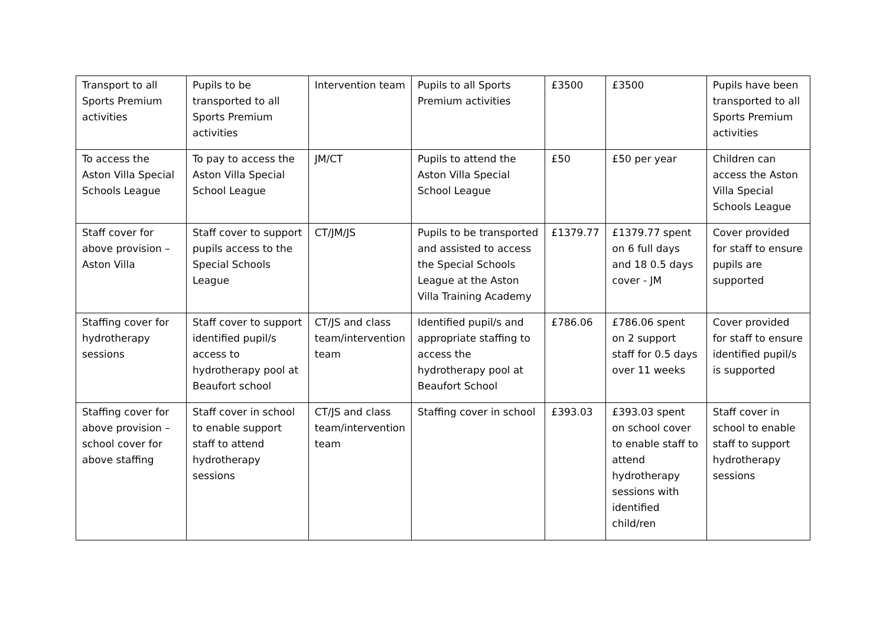| Transport to all Sports Premium activities | Pupils to be transported to all Sports Premium activities | Intervention team | Pupils to all Sports Premium activities | £3500 | £3500 | Pupils have been transported to all Sports Premium activities |
| To access the Aston Villa Special Schools League | To pay to access the Aston Villa Special School League | JM/CT | Pupils to attend the Aston Villa Special School League | £50 | £50 per year | Children can access the Aston Villa Special Schools League |
| Staff cover for above provision – Aston Villa | Staff cover to support pupils access to the Special Schools League | CT/JM/JS | Pupils to be transported and assisted to access the Special Schools League at the Aston Villa Training Academy | £1379.77 | £1379.77 spent on 6 full days and 18 0.5 days cover - JM | Cover provided for staff to ensure pupils are supported |
| Staffing cover for hydrotherapy sessions | Staff cover to support identified pupil/s access to hydrotherapy pool at Beaufort school | CT/JS and class team/intervention team | Identified pupil/s and appropriate staffing to access the hydrotherapy pool at Beaufort School | £786.06 | £786.06 spent on 2 support staff for 0.5 days over 11 weeks | Cover provided for staff to ensure identified pupil/s is supported |
| Staffing cover for above provision – school cover for above staffing | Staff cover in school to enable support staff to attend hydrotherapy sessions | CT/JS and class team/intervention team | Staffing cover in school | £393.03 | £393.03 spent on school cover to enable staff to attend hydrotherapy sessions with identified child/ren | Staff cover in school to enable staff to support hydrotherapy sessions |